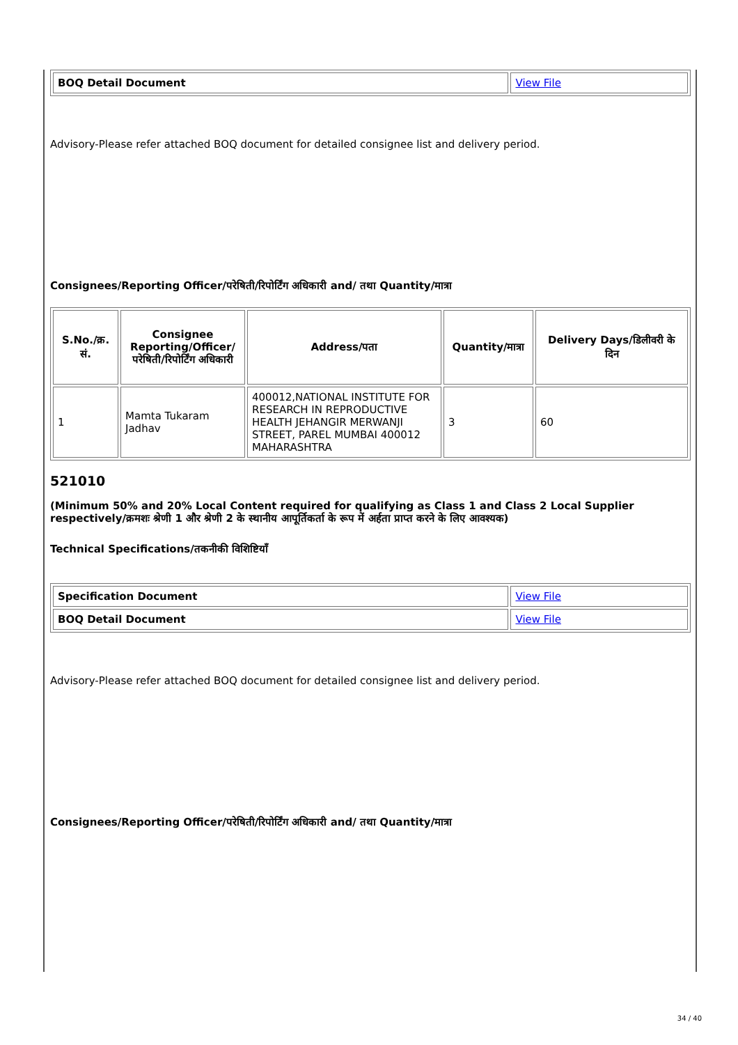| BOQ Detail Document | View File |
Advisory-Please refer attached BOQ document for detailed consignee list and delivery period.
Consignees/Reporting Officer/परेषिती/रिपोर्टिंग अधिकारी and/ तथा Quantity/मात्रा
| S.No./क्र. सं. | Consignee Reporting/Officer/ परेषिती/रिपोर्टिंग अधिकारी | Address/पता | Quantity/मात्रा | Delivery Days/डिलीवरी के दिन |
| --- | --- | --- | --- | --- |
| 1 | Mamta Tukaram Jadhav | 400012,NATIONAL INSTITUTE FOR RESEARCH IN REPRODUCTIVE HEALTH JEHANGIR MERWANJI STREET, PAREL MUMBAI 400012 MAHARASHTRA | 3 | 60 |
521010
(Minimum 50% and 20% Local Content required for qualifying as Class 1 and Class 2 Local Supplier respectively/क्रमशः श्रेणी 1 और श्रेणी 2 के स्थानीय आपूर्तिकर्ता के रूप में अर्हता प्राप्त करने के लिए आवश्यक)
Technical Specifications/तकनीकी विशिष्टियाँ
| Specification Document | View File |
| BOQ Detail Document | View File |
Advisory-Please refer attached BOQ document for detailed consignee list and delivery period.
Consignees/Reporting Officer/परेषिती/रिपोर्टिंग अधिकारी and/ तथा Quantity/मात्रा
34 / 40